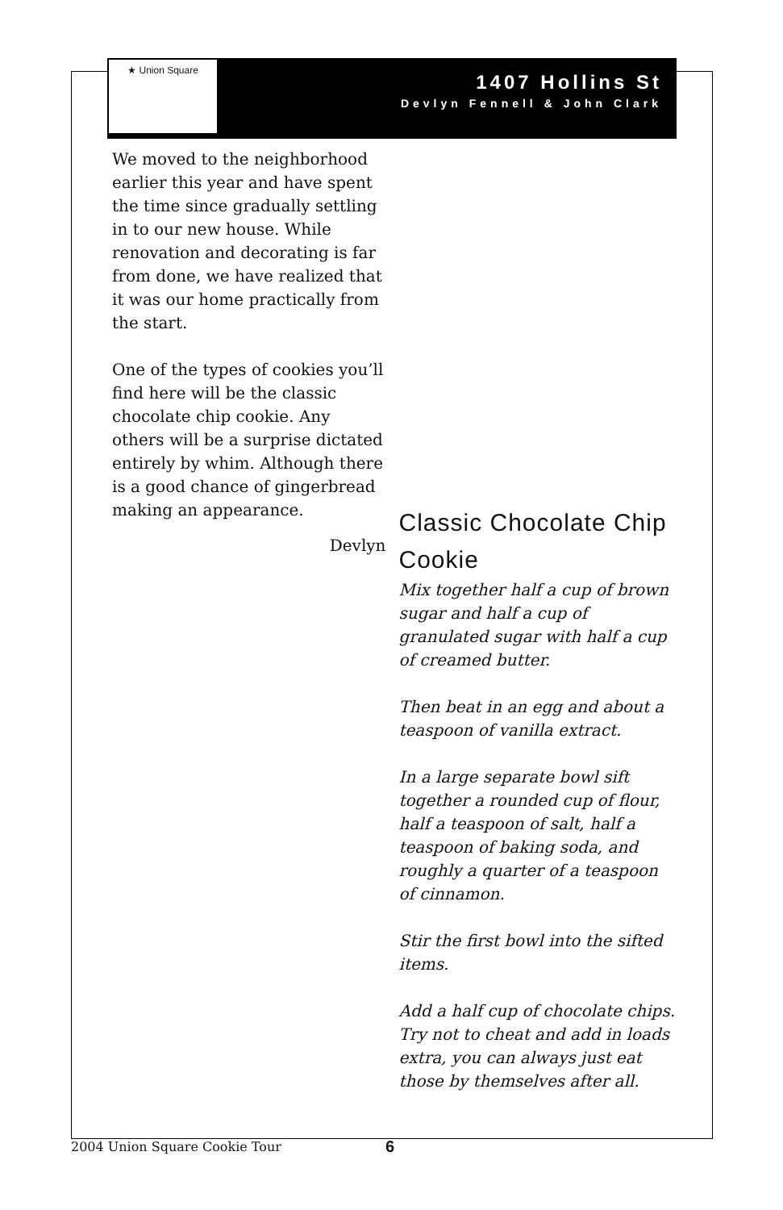★ Union Square
1407 Hollins St
Devlyn Fennell & John Clark
We moved to the neighborhood earlier this year and have spent the time since gradually settling in to our new house. While renovation and decorating is far from done, we have realized that it was our home practically from the start.
One of the types of cookies you’ll find here will be the classic chocolate chip cookie. Any others will be a surprise dictated entirely by whim. Although there is a good chance of gingerbread making an appearance.
Devlyn
Classic Chocolate Chip Cookie
Mix together half a cup of brown sugar and half a cup of granulated sugar with half a cup of creamed butter.
Then beat in an egg and about a teaspoon of vanilla extract.
In a large separate bowl sift together a rounded cup of flour, half a teaspoon of salt, half a teaspoon of baking soda, and roughly a quarter of a teaspoon of cinnamon.
Stir the first bowl into the sifted items.
Add a half cup of chocolate chips. Try not to cheat and add in loads extra, you can always just eat those by themselves after all.
2004 Union Square Cookie Tour 6